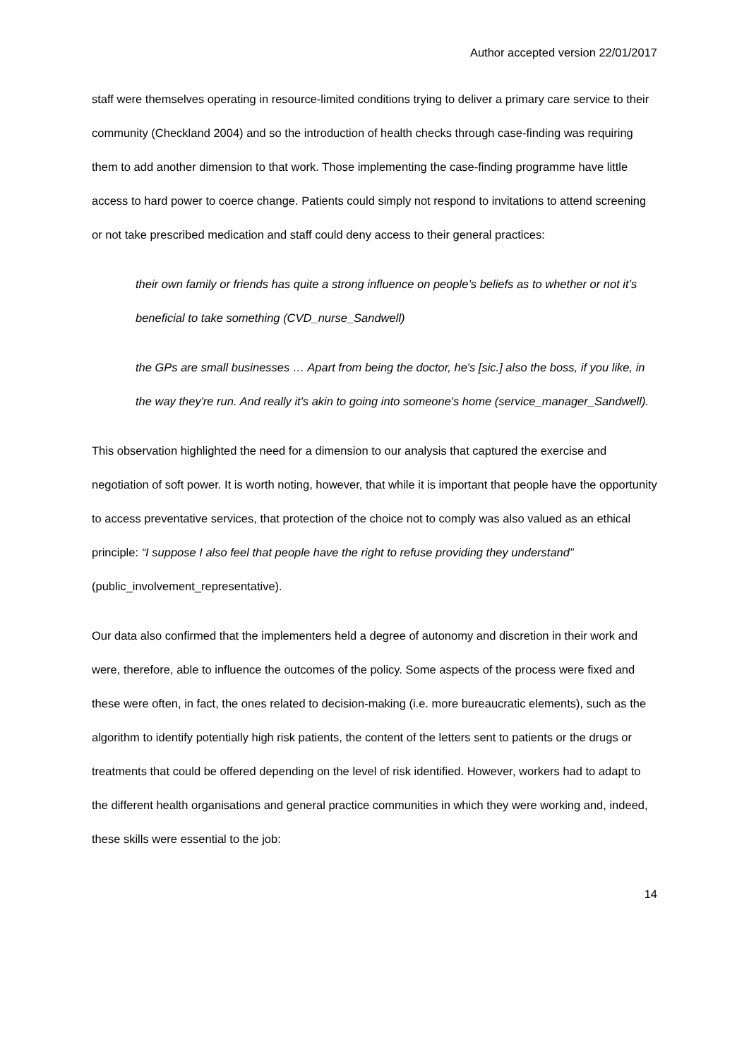Author accepted version 22/01/2017
staff were themselves operating in resource-limited conditions trying to deliver a primary care service to their community (Checkland 2004) and so the introduction of health checks through case-finding was requiring them to add another dimension to that work. Those implementing the case-finding programme have little access to hard power to coerce change. Patients could simply not respond to invitations to attend screening or not take prescribed medication and staff could deny access to their general practices:
their own family or friends has quite a strong influence on people’s beliefs as to whether or not it’s beneficial to take something (CVD_nurse_Sandwell)
the GPs are small businesses … Apart from being the doctor, he's [sic.] also the boss, if you like, in the way they're run. And really it's akin to going into someone's home (service_manager_Sandwell).
This observation highlighted the need for a dimension to our analysis that captured the exercise and negotiation of soft power. It is worth noting, however, that while it is important that people have the opportunity to access preventative services, that protection of the choice not to comply was also valued as an ethical principle: “I suppose I also feel that people have the right to refuse providing they understand” (public_involvement_representative).
Our data also confirmed that the implementers held a degree of autonomy and discretion in their work and were, therefore, able to influence the outcomes of the policy. Some aspects of the process were fixed and these were often, in fact, the ones related to decision-making (i.e. more bureaucratic elements), such as the algorithm to identify potentially high risk patients, the content of the letters sent to patients or the drugs or treatments that could be offered depending on the level of risk identified. However, workers had to adapt to the different health organisations and general practice communities in which they were working and, indeed, these skills were essential to the job:
14